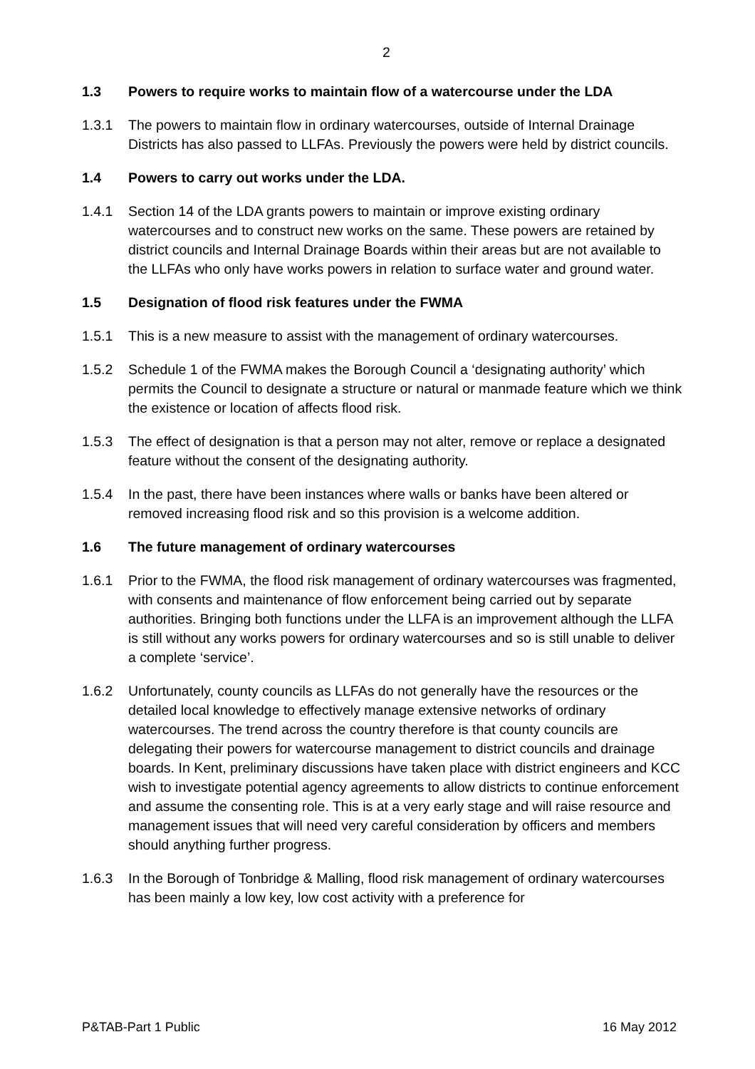2
1.3 Powers to require works to maintain flow of a watercourse under the LDA
1.3.1 The powers to maintain flow in ordinary watercourses, outside of Internal Drainage Districts has also passed to LLFAs. Previously the powers were held by district councils.
1.4 Powers to carry out works under the LDA.
1.4.1 Section 14 of the LDA grants powers to maintain or improve existing ordinary watercourses and to construct new works on the same. These powers are retained by district councils and Internal Drainage Boards within their areas but are not available to the LLFAs who only have works powers in relation to surface water and ground water.
1.5 Designation of flood risk features under the FWMA
1.5.1 This is a new measure to assist with the management of ordinary watercourses.
1.5.2 Schedule 1 of the FWMA makes the Borough Council a ‘designating authority’ which permits the Council to designate a structure or natural or manmade feature which we think the existence or location of affects flood risk.
1.5.3 The effect of designation is that a person may not alter, remove or replace a designated feature without the consent of the designating authority.
1.5.4 In the past, there have been instances where walls or banks have been altered or removed increasing flood risk and so this provision is a welcome addition.
1.6 The future management of ordinary watercourses
1.6.1 Prior to the FWMA, the flood risk management of ordinary watercourses was fragmented, with consents and maintenance of flow enforcement being carried out by separate authorities. Bringing both functions under the LLFA is an improvement although the LLFA is still without any works powers for ordinary watercourses and so is still unable to deliver a complete ‘service’.
1.6.2 Unfortunately, county councils as LLFAs do not generally have the resources or the detailed local knowledge to effectively manage extensive networks of ordinary watercourses. The trend across the country therefore is that county councils are delegating their powers for watercourse management to district councils and drainage boards. In Kent, preliminary discussions have taken place with district engineers and KCC wish to investigate potential agency agreements to allow districts to continue enforcement and assume the consenting role. This is at a very early stage and will raise resource and management issues that will need very careful consideration by officers and members should anything further progress.
1.6.3 In the Borough of Tonbridge & Malling, flood risk management of ordinary watercourses has been mainly a low key, low cost activity with a preference for
P&TAB-Part 1 Public 16 May 2012